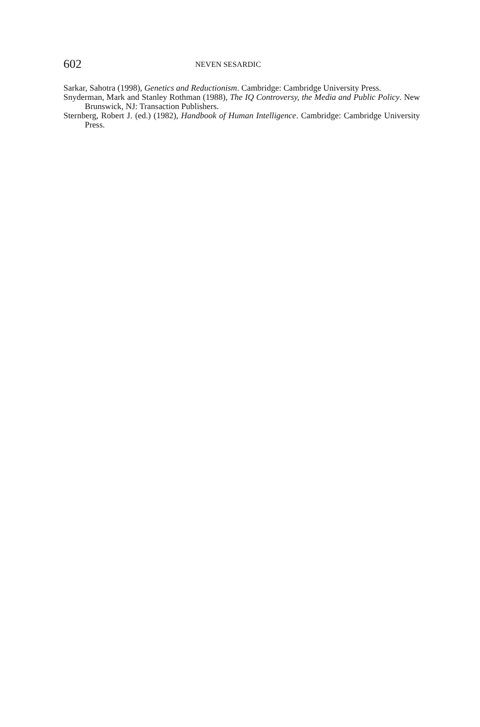602
NEVEN SESARDIC
Sarkar, Sahotra (1998), Genetics and Reductionism. Cambridge: Cambridge University Press.
Snyderman, Mark and Stanley Rothman (1988), The IQ Controversy, the Media and Public Policy. New Brunswick, NJ: Transaction Publishers.
Sternberg, Robert J. (ed.) (1982), Handbook of Human Intelligence. Cambridge: Cambridge University Press.